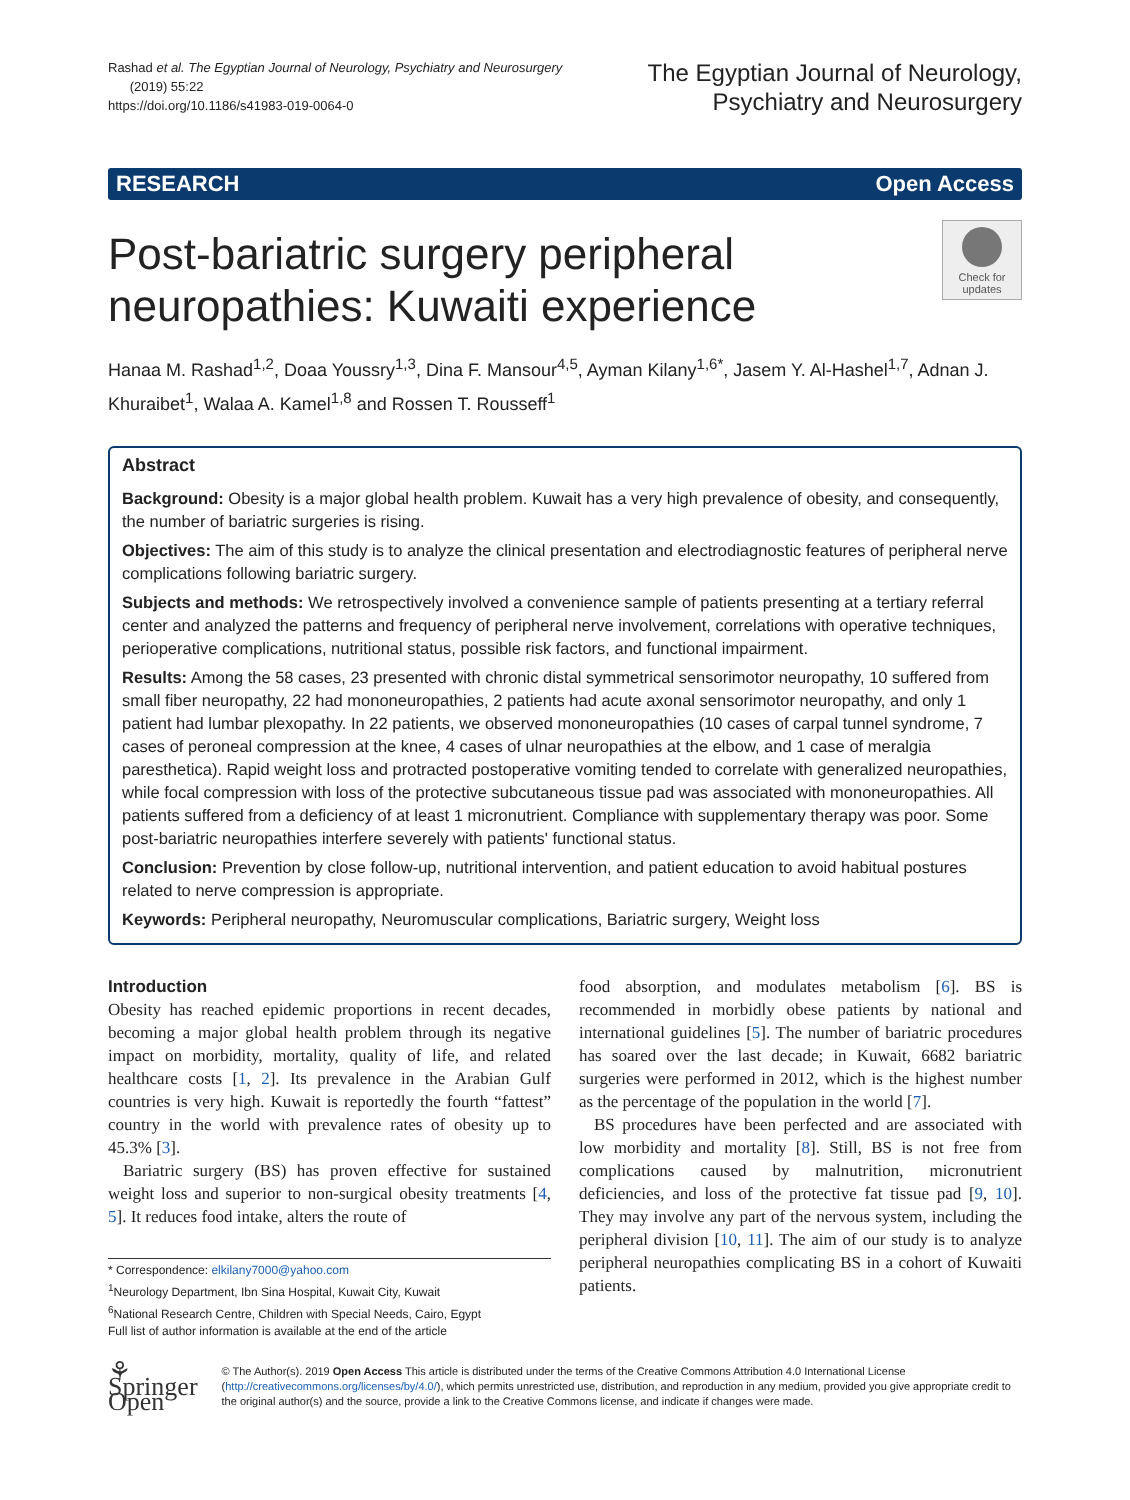Rashad et al. The Egyptian Journal of Neurology, Psychiatry and Neurosurgery
(2019) 55:22
https://doi.org/10.1186/s41983-019-0064-0
The Egyptian Journal of Neurology,
Psychiatry and Neurosurgery
RESEARCH Open Access
Post-bariatric surgery peripheral
neuropathies: Kuwaiti experience
Check for updates
Hanaa M. Rashad<sup>1,2</sup>, Doaa Youssry<sup>1,3</sup>, Dina F. Mansour<sup>4,5</sup>, Ayman Kilany<sup>1,6*</sup>, Jasem Y. Al-Hashel<sup>1,7</sup>, Adnan J. Khuraibet<sup>1</sup>, Walaa A. Kamel<sup>1,8</sup> and Rossen T. Rousseff<sup>1</sup>
Abstract
Background: Obesity is a major global health problem. Kuwait has a very high prevalence of obesity, and consequently, the number of bariatric surgeries is rising.
Objectives: The aim of this study is to analyze the clinical presentation and electrodiagnostic features of peripheral nerve complications following bariatric surgery.
Subjects and methods: We retrospectively involved a convenience sample of patients presenting at a tertiary referral center and analyzed the patterns and frequency of peripheral nerve involvement, correlations with operative techniques, perioperative complications, nutritional status, possible risk factors, and functional impairment.
Results: Among the 58 cases, 23 presented with chronic distal symmetrical sensorimotor neuropathy, 10 suffered from small fiber neuropathy, 22 had mononeuropathies, 2 patients had acute axonal sensorimotor neuropathy, and only 1 patient had lumbar plexopathy. In 22 patients, we observed mononeuropathies (10 cases of carpal tunnel syndrome, 7 cases of peroneal compression at the knee, 4 cases of ulnar neuropathies at the elbow, and 1 case of meralgia paresthetica). Rapid weight loss and protracted postoperative vomiting tended to correlate with generalized neuropathies, while focal compression with loss of the protective subcutaneous tissue pad was associated with mononeuropathies. All patients suffered from a deficiency of at least 1 micronutrient. Compliance with supplementary therapy was poor. Some post-bariatric neuropathies interfere severely with patients' functional status.
Conclusion: Prevention by close follow-up, nutritional intervention, and patient education to avoid habitual postures related to nerve compression is appropriate.
Keywords: Peripheral neuropathy, Neuromuscular complications, Bariatric surgery, Weight loss
Introduction
Obesity has reached epidemic proportions in recent decades, becoming a major global health problem through its negative impact on morbidity, mortality, quality of life, and related healthcare costs [1, 2]. Its prevalence in the Arabian Gulf countries is very high. Kuwait is reportedly the fourth “fattest” country in the world with prevalence rates of obesity up to 45.3% [3].
Bariatric surgery (BS) has proven effective for sustained weight loss and superior to non-surgical obesity treatments [4, 5]. It reduces food intake, alters the route of
* Correspondence: elkilany7000@yahoo.com
<sup>1</sup> Neurology Department, Ibn Sina Hospital, Kuwait City, Kuwait
<sup>6</sup> National Research Centre, Children with Special Needs, Cairo, Egypt
Full list of author information is available at the end of the article
food absorption, and modulates metabolism [6]. BS is recommended in morbidly obese patients by national and international guidelines [5]. The number of bariatric procedures has soared over the last decade; in Kuwait, 6682 bariatric surgeries were performed in 2012, which is the highest number as the percentage of the population in the world [7].
BS procedures have been perfected and are associated with low morbidity and mortality [8]. Still, BS is not free from complications caused by malnutrition, micronutrient deficiencies, and loss of the protective fat tissue pad [9, 10]. They may involve any part of the nervous system, including the peripheral division [10, 11]. The aim of our study is to analyze peripheral neuropathies complicating BS in a cohort of Kuwaiti patients.
⚘ Springer Open
© The Author(s). 2019 Open Access This article is distributed under the terms of the Creative Commons Attribution 4.0 International License (http://creativecommons.org/licenses/by/4.0/), which permits unrestricted use, distribution, and reproduction in any medium, provided you give appropriate credit to the original author(s) and the source, provide a link to the Creative Commons license, and indicate if changes were made.